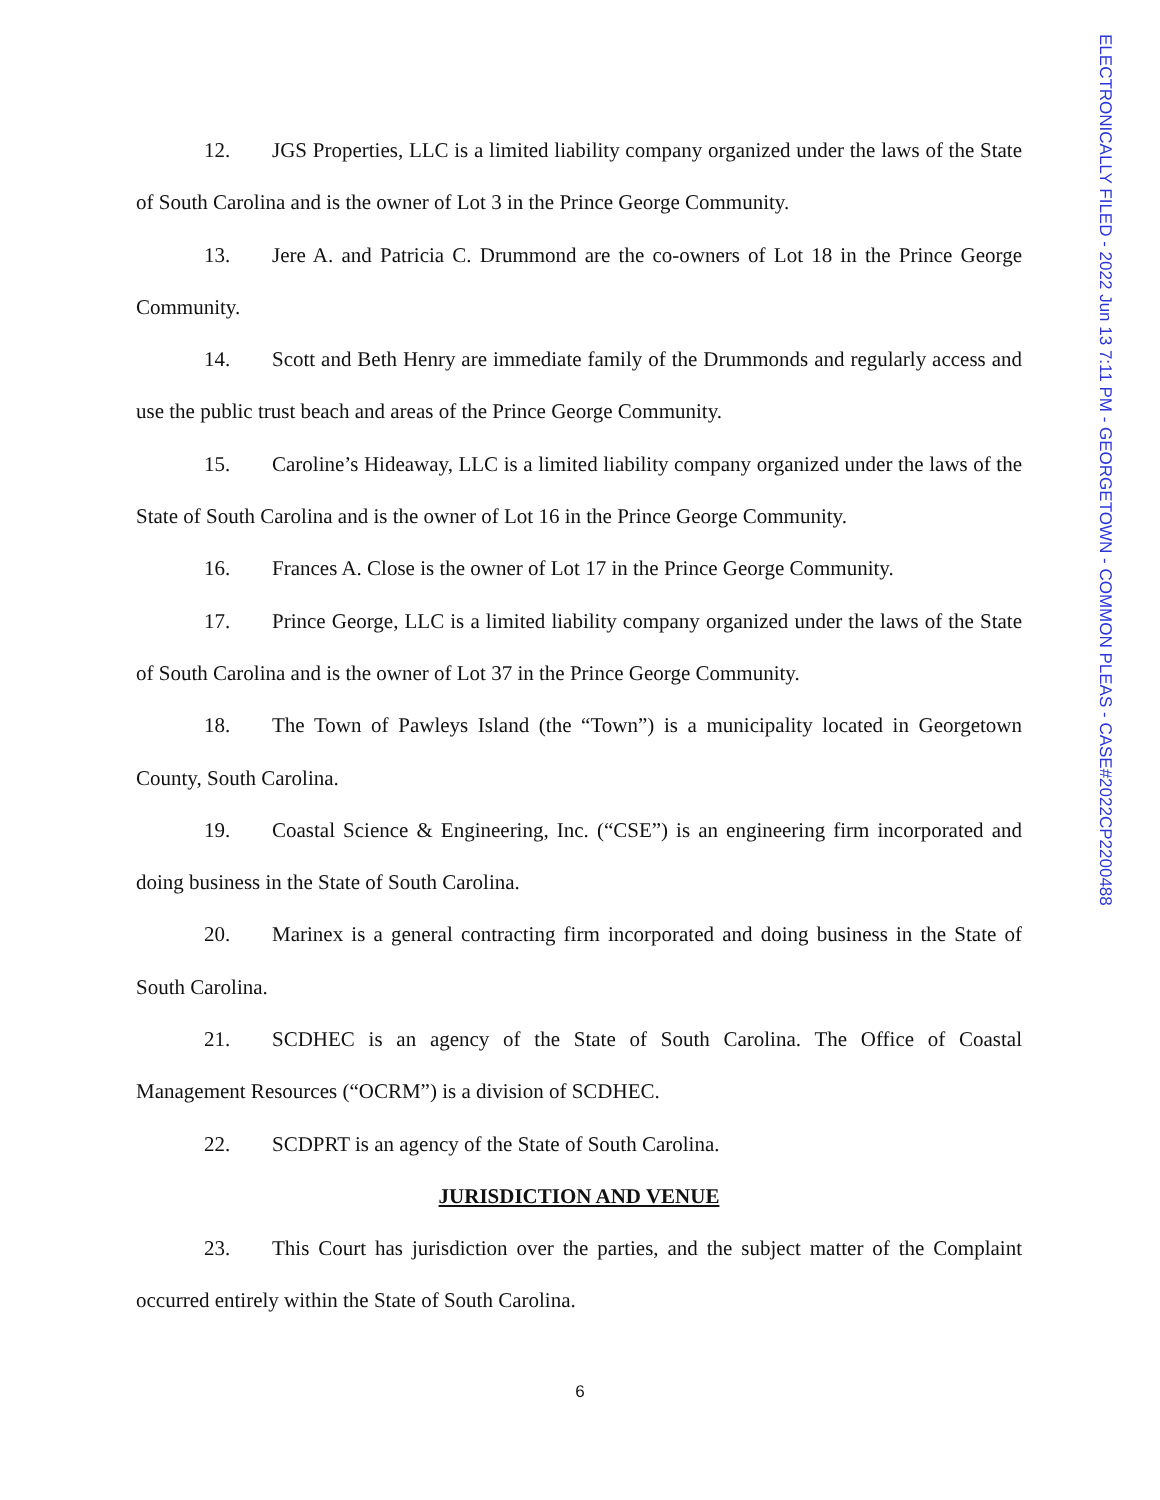ELECTRONICALLY FILED - 2022 Jun 13 7:11 PM - GEORGETOWN - COMMON PLEAS - CASE#2022CP2200488
12. JGS Properties, LLC is a limited liability company organized under the laws of the State of South Carolina and is the owner of Lot 3 in the Prince George Community.
13. Jere A. and Patricia C. Drummond are the co-owners of Lot 18 in the Prince George Community.
14. Scott and Beth Henry are immediate family of the Drummonds and regularly access and use the public trust beach and areas of the Prince George Community.
15. Caroline’s Hideaway, LLC is a limited liability company organized under the laws of the State of South Carolina and is the owner of Lot 16 in the Prince George Community.
16. Frances A. Close is the owner of Lot 17 in the Prince George Community.
17. Prince George, LLC is a limited liability company organized under the laws of the State of South Carolina and is the owner of Lot 37 in the Prince George Community.
18. The Town of Pawleys Island (the “Town”) is a municipality located in Georgetown County, South Carolina.
19. Coastal Science & Engineering, Inc. (“CSE”) is an engineering firm incorporated and doing business in the State of South Carolina.
20. Marinex is a general contracting firm incorporated and doing business in the State of South Carolina.
21. SCDHEC is an agency of the State of South Carolina. The Office of Coastal Management Resources (“OCRM”) is a division of SCDHEC.
22. SCDPRT is an agency of the State of South Carolina.
JURISDICTION AND VENUE
23. This Court has jurisdiction over the parties, and the subject matter of the Complaint occurred entirely within the State of South Carolina.
6